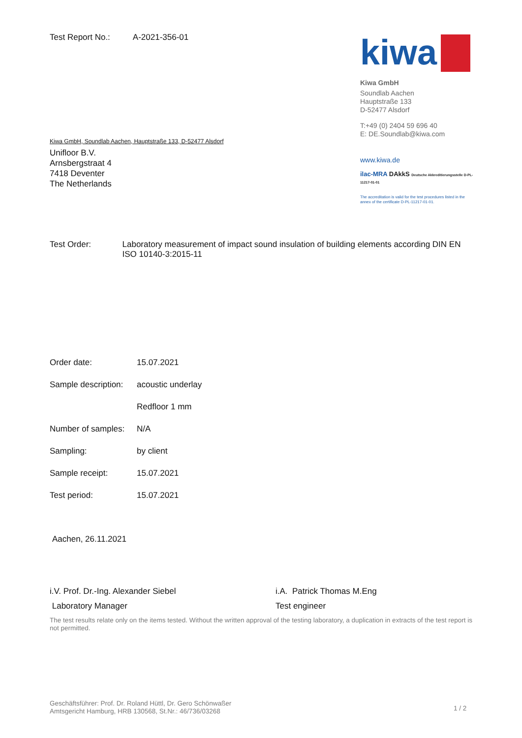Test Report No.: A-2021-356-01
kiwa
Kiwa GmbH
Soundlab Aachen
Hauptstraße 133
D-52477 Alsdorf
T:+49 (0) 2404 59 696 40
E: DE.Soundlab@kiwa.com
www.kiwa.de
ilac-MRA DAkkS Deutsche Akkreditierungsstelle D-PL-11217-01-01
The accreditation is valid for the test procedures listed in the annex of the certificate D-PL-11217-01-01.
Kiwa GmbH, Soundlab Aachen, Hauptstraße 133, D-52477 Alsdorf
Unifloor B.V.
Arnsbergstraat 4
7418 Deventer
The Netherlands
Test Order: Laboratory measurement of impact sound insulation of building elements according DIN EN ISO 10140-3:2015-11
Order date: 15.07.2021
Sample description:
acoustic underlay
Redfloor 1 mm
Number of samples:
N/A
Sampling: by client
Sample receipt: 15.07.2021
Test period: 15.07.2021
Aachen, 26.11.2021
i.V. Prof. Dr.-Ing. Alexander Siebel
Laboratory Manager
i.A. Patrick Thomas M.Eng
Test engineer
The test results relate only on the items tested. Without the written approval of the testing laboratory, a duplication in extracts of the test report is not permitted.
Geschäftsführer: Prof. Dr. Roland Hüttl, Dr. Gero Schönwaßer
Amtsgericht Hamburg, HRB 130568, St.Nr.: 46/736/03268
1 / 2